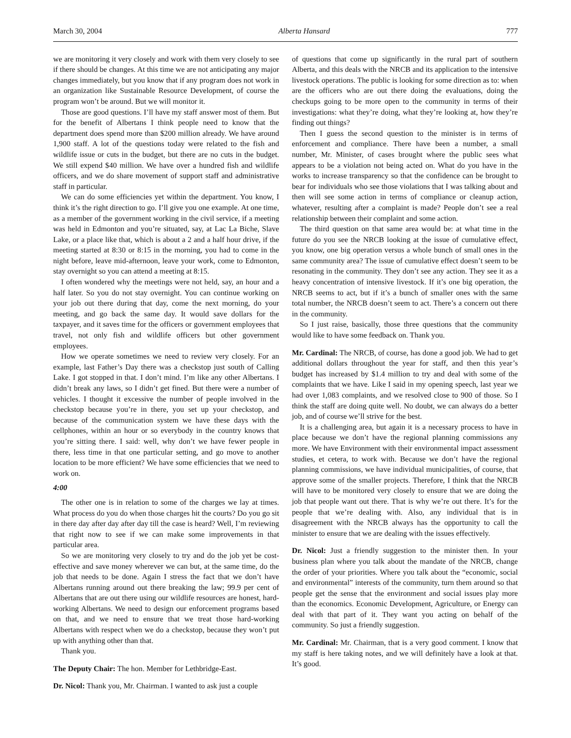March 30, 2004 Alberta Hansard 777
we are monitoring it very closely and work with them very closely to see if there should be changes. At this time we are not anticipating any major changes immediately, but you know that if any program does not work in an organization like Sustainable Resource Development, of course the program won’t be around. But we will monitor it.
Those are good questions. I’ll have my staff answer most of them. But for the benefit of Albertans I think people need to know that the department does spend more than $200 million already. We have around 1,900 staff. A lot of the questions today were related to the fish and wildlife issue or cuts in the budget, but there are no cuts in the budget. We still expend $40 million. We have over a hundred fish and wildlife officers, and we do share movement of support staff and administrative staff in particular.
We can do some efficiencies yet within the department. You know, I think it’s the right direction to go. I’ll give you one example. At one time, as a member of the government working in the civil service, if a meeting was held in Edmonton and you’re situated, say, at Lac La Biche, Slave Lake, or a place like that, which is about a 2 and a half hour drive, if the meeting started at 8:30 or 8:15 in the morning, you had to come in the night before, leave mid-afternoon, leave your work, come to Edmonton, stay overnight so you can attend a meeting at 8:15.
I often wondered why the meetings were not held, say, an hour and a half later. So you do not stay overnight. You can continue working on your job out there during that day, come the next morning, do your meeting, and go back the same day. It would save dollars for the taxpayer, and it saves time for the officers or government employees that travel, not only fish and wildlife officers but other government employees.
How we operate sometimes we need to review very closely. For an example, last Father’s Day there was a checkstop just south of Calling Lake. I got stopped in that. I don’t mind. I’m like any other Albertans. I didn’t break any laws, so I didn’t get fined. But there were a number of vehicles. I thought it excessive the number of people involved in the checkstop because you’re in there, you set up your checkstop, and because of the communication system we have these days with the cellphones, within an hour or so everybody in the country knows that you’re sitting there. I said: well, why don’t we have fewer people in there, less time in that one particular setting, and go move to another location to be more efficient? We have some efficiencies that we need to work on.
4:00
The other one is in relation to some of the charges we lay at times. What process do you do when those charges hit the courts? Do you go sit in there day after day after day till the case is heard? Well, I’m reviewing that right now to see if we can make some improvements in that particular area.
So we are monitoring very closely to try and do the job yet be cost-effective and save money wherever we can but, at the same time, do the job that needs to be done. Again I stress the fact that we don’t have Albertans running around out there breaking the law; 99.9 per cent of Albertans that are out there using our wildlife resources are honest, hard-working Albertans. We need to design our enforcement programs based on that, and we need to ensure that we treat those hard-working Albertans with respect when we do a checkstop, because they won’t put up with anything other than that.
Thank you.
The Deputy Chair: The hon. Member for Lethbridge-East.
Dr. Nicol: Thank you, Mr. Chairman. I wanted to ask just a couple
of questions that come up significantly in the rural part of southern Alberta, and this deals with the NRCB and its application to the intensive livestock operations. The public is looking for some direction as to: when are the officers who are out there doing the evaluations, doing the checkups going to be more open to the community in terms of their investigations: what they’re doing, what they’re looking at, how they’re finding out things?
Then I guess the second question to the minister is in terms of enforcement and compliance. There have been a number, a small number, Mr. Minister, of cases brought where the public sees what appears to be a violation not being acted on. What do you have in the works to increase transparency so that the confidence can be brought to bear for individuals who see those violations that I was talking about and then will see some action in terms of compliance or cleanup action, whatever, resulting after a complaint is made? People don’t see a real relationship between their complaint and some action.
The third question on that same area would be: at what time in the future do you see the NRCB looking at the issue of cumulative effect, you know, one big operation versus a whole bunch of small ones in the same community area? The issue of cumulative effect doesn’t seem to be resonating in the community. They don’t see any action. They see it as a heavy concentration of intensive livestock. If it’s one big operation, the NRCB seems to act, but if it’s a bunch of smaller ones with the same total number, the NRCB doesn’t seem to act. There’s a concern out there in the community.
So I just raise, basically, those three questions that the community would like to have some feedback on. Thank you.
Mr. Cardinal: The NRCB, of course, has done a good job. We had to get additional dollars throughout the year for staff, and then this year’s budget has increased by $1.4 million to try and deal with some of the complaints that we have. Like I said in my opening speech, last year we had over 1,083 complaints, and we resolved close to 900 of those. So I think the staff are doing quite well. No doubt, we can always do a better job, and of course we’ll strive for the best.
It is a challenging area, but again it is a necessary process to have in place because we don’t have the regional planning commissions any more. We have Environment with their environmental impact assessment studies, et cetera, to work with. Because we don’t have the regional planning commissions, we have individual municipalities, of course, that approve some of the smaller projects. Therefore, I think that the NRCB will have to be monitored very closely to ensure that we are doing the job that people want out there. That is why we’re out there. It’s for the people that we’re dealing with. Also, any individual that is in disagreement with the NRCB always has the opportunity to call the minister to ensure that we are dealing with the issues effectively.
Dr. Nicol: Just a friendly suggestion to the minister then. In your business plan where you talk about the mandate of the NRCB, change the order of your priorities. Where you talk about the “economic, social and environmental” interests of the community, turn them around so that people get the sense that the environment and social issues play more than the economics. Economic Development, Agriculture, or Energy can deal with that part of it. They want you acting on behalf of the community. So just a friendly suggestion.
Mr. Cardinal: Mr. Chairman, that is a very good comment. I know that my staff is here taking notes, and we will definitely have a look at that. It’s good.